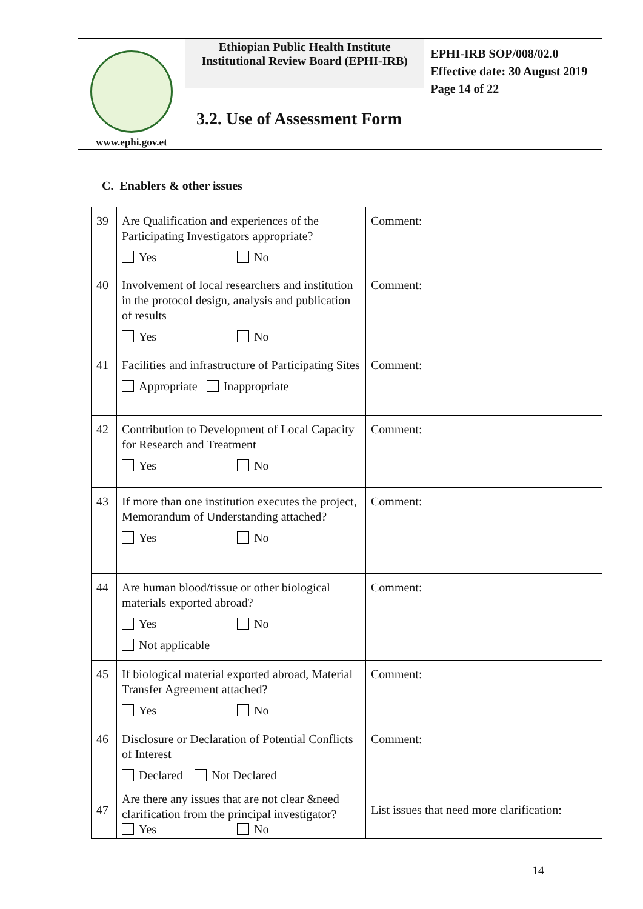| www.ephi.gov.et | Ethiopian Public Health Institute Institutional Review Board (EPHI-IRB) | EPHI-IRB SOP/008/02.0 Effective date: 30 August 2019 Page 14 of 22 |
| | 3.2. Use of Assessment Form | |
C. Enablers & other issues
| 39 | Are Qualification and experiences of the Participating Investigators appropriate? Yes No | Comment: |
| 40 | Involvement of local researchers and institution in the protocol design, analysis and publication of results Yes No | Comment: |
| 41 | Facilities and infrastructure of Participating Sites Appropriate Inappropriate | Comment: |
| 42 | Contribution to Development of Local Capacity for Research and Treatment Yes No | Comment: |
| 43 | If more than one institution executes the project, Memorandum of Understanding attached? Yes No | Comment: |
| 44 | Are human blood/tissue or other biological materials exported abroad? Yes No Not applicable | Comment: |
| 45 | If biological material exported abroad, Material Transfer Agreement attached? Yes No | Comment: |
| 46 | Disclosure or Declaration of Potential Conflicts of Interest Declared Not Declared | Comment: |
| 47 | Are there any issues that are not clear &need clarification from the principal investigator? Yes No | List issues that need more clarification: |
14